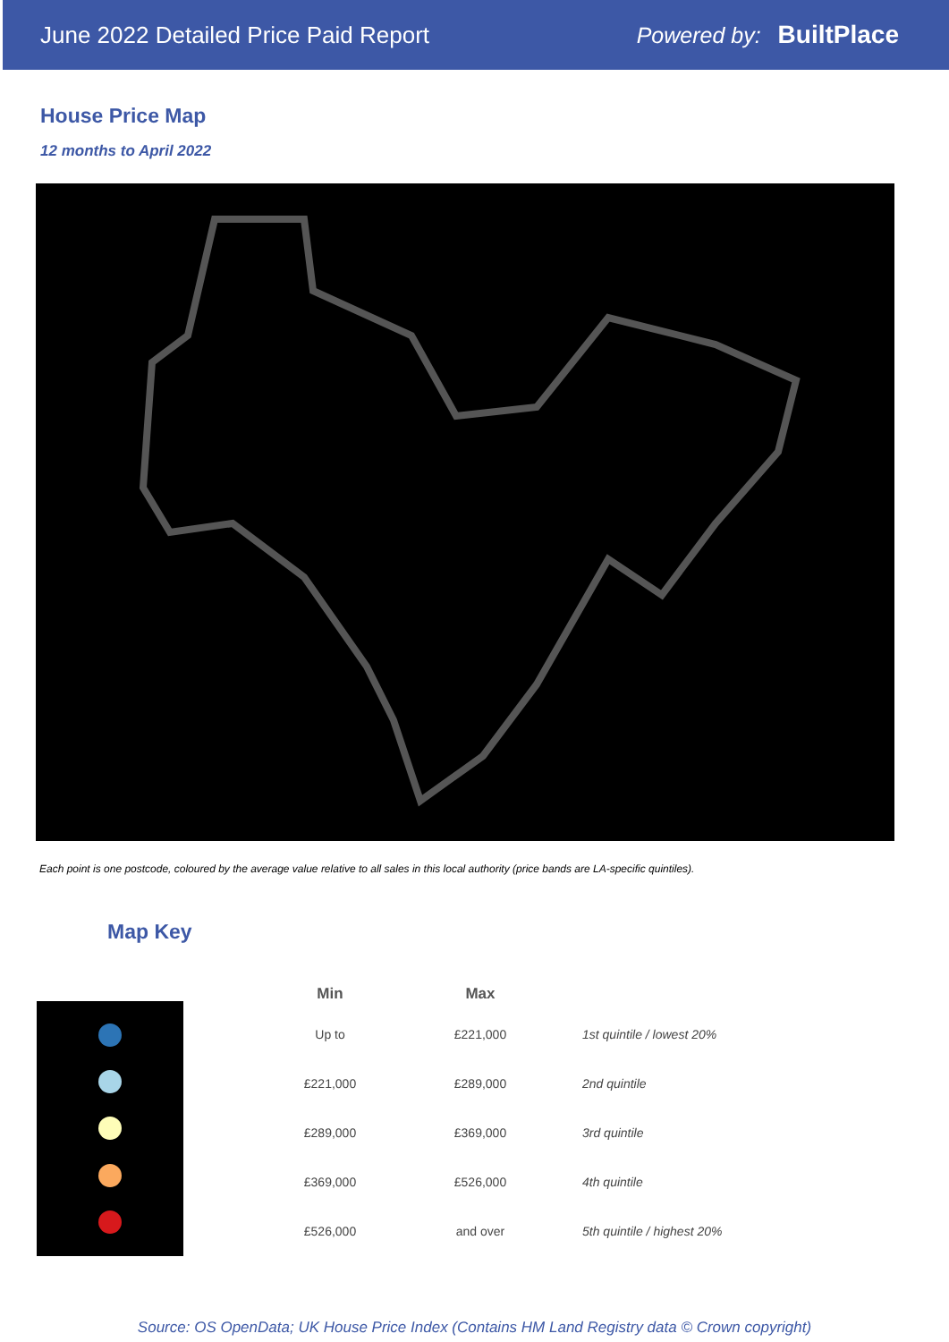June 2022 Detailed Price Paid Report Powered by: BuiltPlace
House Price Map
12 months to April 2022
Each point is one postcode, coloured by the average value relative to all sales in this local authority (price bands are LA-specific quintiles).
Map Key
| Min | Max | |
| --- | --- | --- |
| Up to | £221,000 | 1st quintile / lowest 20% |
| £221,000 | £289,000 | 2nd quintile |
| £289,000 | £369,000 | 3rd quintile |
| £369,000 | £526,000 | 4th quintile |
| £526,000 | and over | 5th quintile / highest 20% |
Source: OS OpenData; UK House Price Index (Contains HM Land Registry data © Crown copyright)